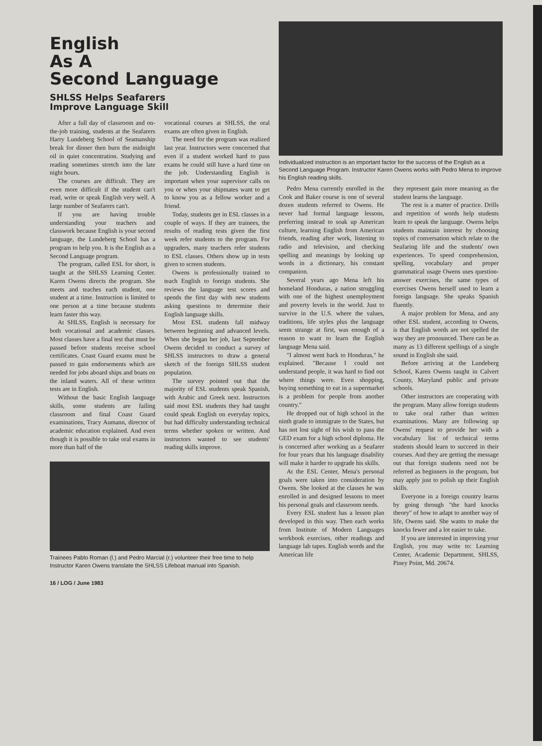English
As A
Second Language
SHLSS Helps Seafarers
Improve Language Skill
After a full day of classroom and on-the-job training, students at the Seafarers Harry Lundeberg School of Seamanship break for dinner then burn the midnight oil in quiet concentration. Studying and reading sometimes stretch into the late night hours.
The courses are difficult. They are even more difficult if the student can't read, write or speak English very well. A large number of Seafarers can't.
If you are having trouble understanding your teachers and classwork because English is your second language, the Lundeberg School has a program to help you. It is the English as a Second Language program.
The program, called ESL for short, is taught at the SHLSS Learning Center. Karen Owens directs the program. She meets and teaches each student, one student at a time. Instruction is limited to one person at a time because students learn faster this way.
At SHLSS, English is necessary for both vocational and academic classes. Most classes have a final test that must be passed before students receive school certificates. Coast Guard exams must be passed to gain endorsements which are needed for jobs aboard ships and boats on the inland waters. All of these written tests are in English.
Without the basic English language skills, some students are failing classroom and final Coast Guard examinations, Tracy Aumann, director of academic education explained. And even though it is possible to take oral exams in more than half of the
vocational courses at SHLSS, the oral exams are often given in English.
The need for the program was realized last year. Instructors were concerned that even if a student worked hard to pass exams he could still have a hard time on the job. Understanding English is important when your supervisor calls on you or when your shipmates want to get to know you as a fellow worker and a friend.
Today, students get in ESL classes in a couple of ways. If they are trainees, the results of reading tests given the first week refer students to the program. For upgraders, many teachers refer students to ESL classes. Others show up in tests given to screen students.
Owens is professionally trained to teach English to foreign students. She reviews the language test scores and spends the first day with new students asking questions to determine their English language skills.
Most ESL students fall midway between beginning and advanced levels. When she began her job, last September Owens decided to conduct a survey of SHLSS instructors to draw a general sketch of the foreign SHLSS student population.
The survey pointed out that the majority of ESL students speak Spanish, with Arabic and Greek next. Instructors said most ESL students they had taught could speak English on everyday topics, but had difficulty understanding technical terms whether spoken or written. And instructors wanted to see students' reading skills improve.
Trainees Pablo Roman (l.) and Pedro Marcial (r.) volunteer their free time to help Instructor Karen Owens translate the SHLSS Lifeboat manual into Spanish.
16 / LOG / June 1983
Individualized instruction is an important factor for the success of the English as a Second Language Program. Instructor Karen Owens works with Pedro Mena to improve his English reading skills.
Pedro Mena currently enrolled in the Cook and Baker course is one of several dozen students referred to Owens. He never had formal language lessons, preferring instead to soak up American culture, learning English from American friends, reading after work, listening to radio and television, and checking spelling and meanings by looking up words in a dictionary, his constant companion.
Several years ago Mena left his homeland Honduras, a nation struggling with one of the highest unemployment and poverty levels in the world. Just to survive in the U.S. where the values, traditions, life styles plus the language seem strange at first, was enough of a reason to want to learn the English language Mena said.
"I almost went back to Honduras," he explained. "Because I could not understand people, it was hard to find out where things were. Even shopping, buying something to eat in a supermarket is a problem for people from another country."
He dropped out of high school in the ninth grade to immigrate to the States, but has not lost sight of his wish to pass the GED exam for a high school diploma. He is concerned after working as a Seafarer for four years that his language disability will make it harder to upgrade his skills.
At the ESL Center, Mena's personal goals were taken into consideration by Owens. She looked at the classes he was enrolled in and designed lessons to meet his personal goals and classroom needs.
Every ESL student has a lesson plan developed in this way. Then each works from Institute of Modern Languages workbook exercises, other readings and language lab tapes. English words and the American life
they represent gain more meaning as the student learns the language.
The rest is a matter of practice. Drills and repetition of words help students learn to speak the language. Owens helps students maintain interest by choosing topics of conversation which relate to the Seafaring life and the students' own experiences. To speed comprehension, spelling, vocabulary and proper grammatical usage Owens uses question-answer exercises, the same types of exercises Owens herself used to learn a foreign language. She speaks Spanish fluently.
A major problem for Mena, and any other ESL student, according to Owens, is that English words are not spelled the way they are pronounced. There can be as many as 13 different spellings of a single sound in English she said.
Before arriving at the Lundeberg School, Karen Owens taught in Calvert County, Maryland public and private schools.
Other instructors are cooperating with the program. Many allow foreign students to take oral rather than written examinations. Many are following up Owens' request to provide her with a vocabulary list of technical terms students should learn to succeed in their courses. And they are getting the message out that foreign students need not be referred as beginners in the program, but may apply just to polish up their English skills.
Everyone in a foreign country learns by going through "the hard knocks theory" of how to adapt to another way of life, Owens said. She wants to make the knocks fewer and a lot easier to take.
If you are interested in improving your English, you may write to: Learning Center, Academic Department, SHLSS, Piney Point, Md. 20674.